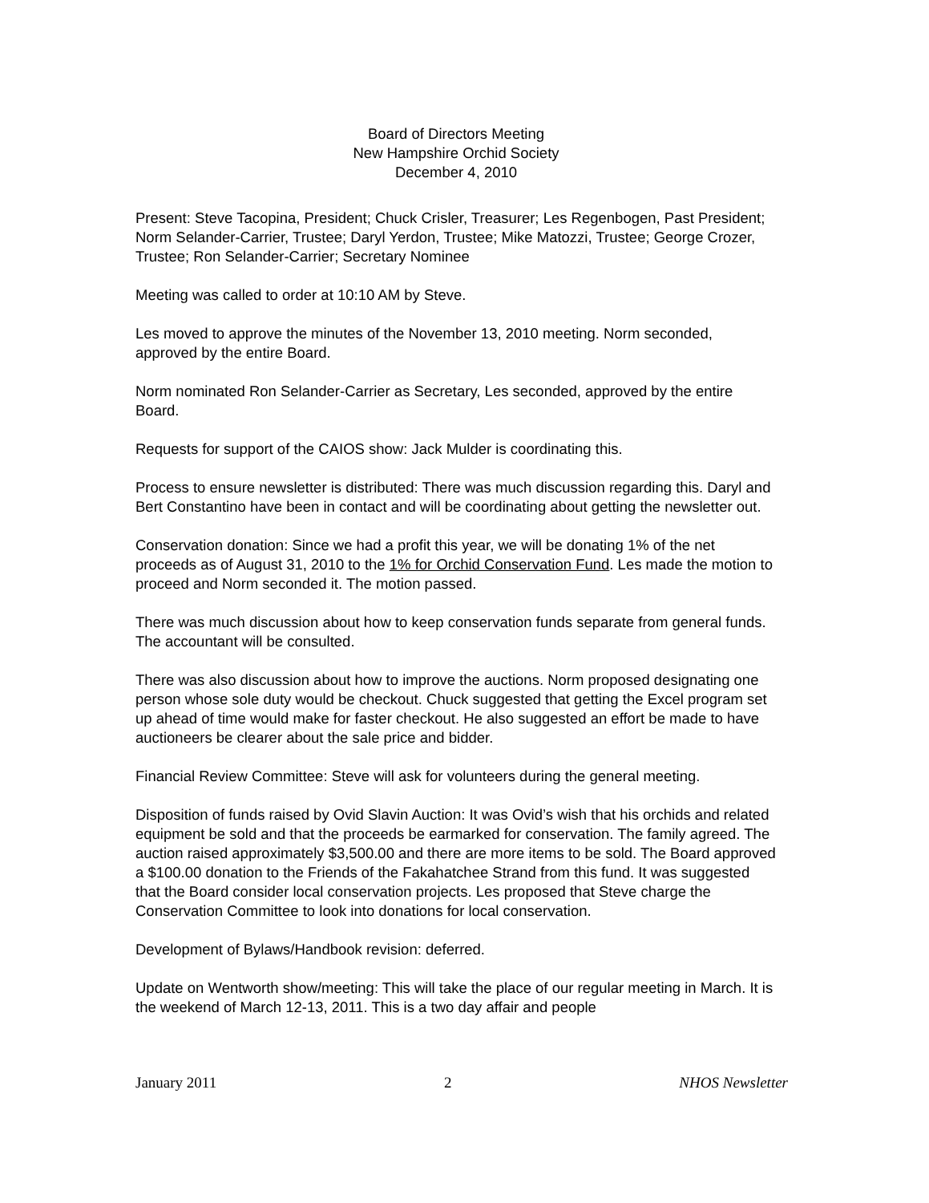Board of Directors Meeting
New Hampshire Orchid Society
December 4, 2010
Present: Steve Tacopina, President; Chuck Crisler, Treasurer; Les Regenbogen, Past President; Norm Selander-Carrier, Trustee; Daryl Yerdon, Trustee; Mike Matozzi, Trustee; George Crozer, Trustee; Ron Selander-Carrier; Secretary Nominee
Meeting was called to order at 10:10 AM by Steve.
Les moved to approve the minutes of the November 13, 2010 meeting. Norm seconded, approved by the entire Board.
Norm nominated Ron Selander-Carrier as Secretary, Les seconded, approved by the entire Board.
Requests for support of the CAIOS show: Jack Mulder is coordinating this.
Process to ensure newsletter is distributed: There was much discussion regarding this. Daryl and Bert Constantino have been in contact and will be coordinating about getting the newsletter out.
Conservation donation: Since we had a profit this year, we will be donating 1% of the net proceeds as of August 31, 2010 to the 1% for Orchid Conservation Fund. Les made the motion to proceed and Norm seconded it. The motion passed.
There was much discussion about how to keep conservation funds separate from general funds. The accountant will be consulted.
There was also discussion about how to improve the auctions. Norm proposed designating one person whose sole duty would be checkout. Chuck suggested that getting the Excel program set up ahead of time would make for faster checkout. He also suggested an effort be made to have auctioneers be clearer about the sale price and bidder.
Financial Review Committee: Steve will ask for volunteers during the general meeting.
Disposition of funds raised by Ovid Slavin Auction: It was Ovid’s wish that his orchids and related equipment be sold and that the proceeds be earmarked for conservation. The family agreed. The auction raised approximately $3,500.00 and there are more items to be sold. The Board approved a $100.00 donation to the Friends of the Fakahatchee Strand from this fund. It was suggested that the Board consider local conservation projects. Les proposed that Steve charge the Conservation Committee to look into donations for local conservation.
Development of Bylaws/Handbook revision: deferred.
Update on Wentworth show/meeting: This will take the place of our regular meeting in March. It is the weekend of March 12-13, 2011. This is a two day affair and people
January 2011 2 NHOS Newsletter